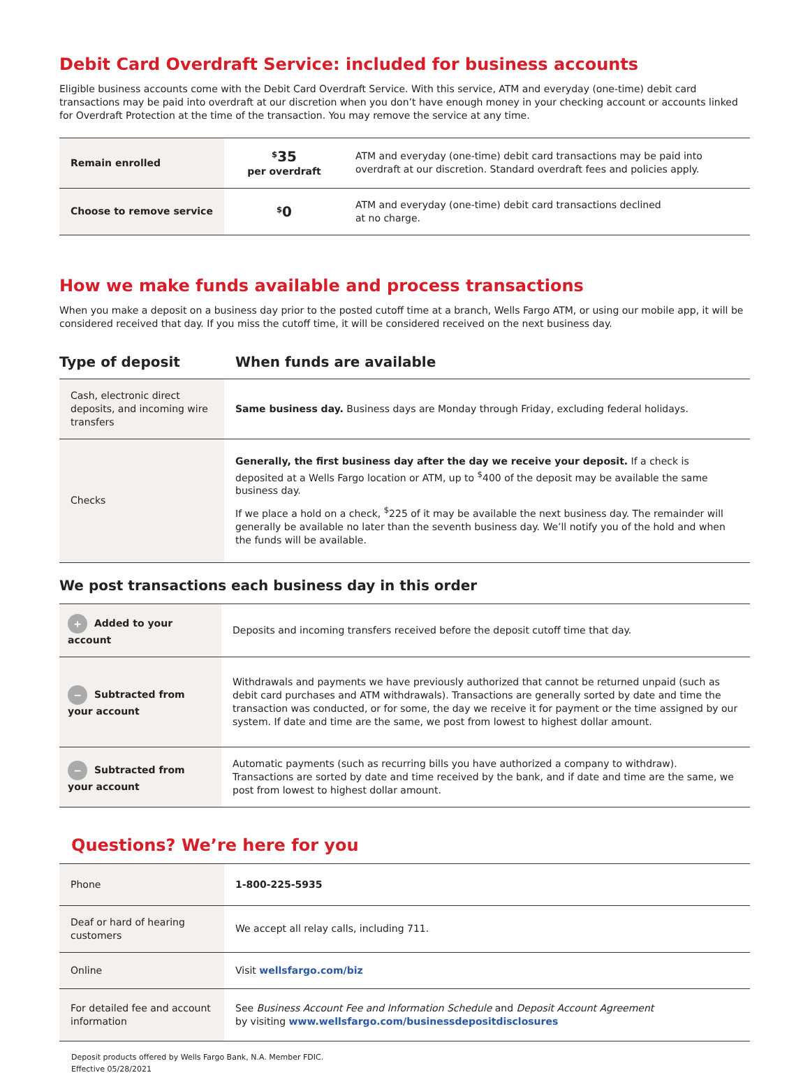Debit Card Overdraft Service: included for business accounts
Eligible business accounts come with the Debit Card Overdraft Service. With this service, ATM and everyday (one-time) debit card transactions may be paid into overdraft at our discretion when you don’t have enough money in your checking account or accounts linked for Overdraft Protection at the time of the transaction. You may remove the service at any time.
| Remain enrolled | <sup>$</sup> 35 per overdraft | ATM and everyday (one-time) debit card transactions may be paid into overdraft at our discretion. Standard overdraft fees and policies apply. |
| Choose to remove service | <sup>$</sup> 0 | ATM and everyday (one-time) debit card transactions declined at no charge. |
How we make funds available and process transactions
When you make a deposit on a business day prior to the posted cutoff time at a branch, Wells Fargo ATM, or using our mobile app, it will be considered received that day. If you miss the cutoff time, it will be considered received on the next business day.
| Type of deposit | When funds are available |
| --- | --- |
| Cash, electronic direct deposits, and incoming wire transfers | Same business day. Business days are Monday through Friday, excluding federal holidays. |
| Checks | Generally, the first business day after the day we receive your deposit. If a check is deposited at a Wells Fargo location or ATM, up to <sup>$</sup>400 of the deposit may be available the same business day. If we place a hold on a check, <sup>$</sup>225 of it may be available the next business day. The remainder will generally be available no later than the seventh business day. We’ll notify you of the hold and when the funds will be available. |
We post transactions each business day in this order
| + Added to your account | Deposits and incoming transfers received before the deposit cutoff time that day. |
| − Subtracted from your account | Withdrawals and payments we have previously authorized that cannot be returned unpaid (such as debit card purchases and ATM withdrawals). Transactions are generally sorted by date and time the transaction was conducted, or for some, the day we receive it for payment or the time assigned by our system. If date and time are the same, we post from lowest to highest dollar amount. |
| − Subtracted from your account | Automatic payments (such as recurring bills you have authorized a company to withdraw). Transactions are sorted by date and time received by the bank, and if date and time are the same, we post from lowest to highest dollar amount. |
Questions? We’re here for you
| Phone | 1-800-225-5935 |
| Deaf or hard of hearing customers | We accept all relay calls, including 711. |
| Online | Visit wellsfargo.com/biz |
| For detailed fee and account information | See Business Account Fee and Information Schedule and Deposit Account Agreement by visiting www.wellsfargo.com/businessdepositdisclosures |
Deposit products offered by Wells Fargo Bank, N.A. Member FDIC.
Effective 05/28/2021